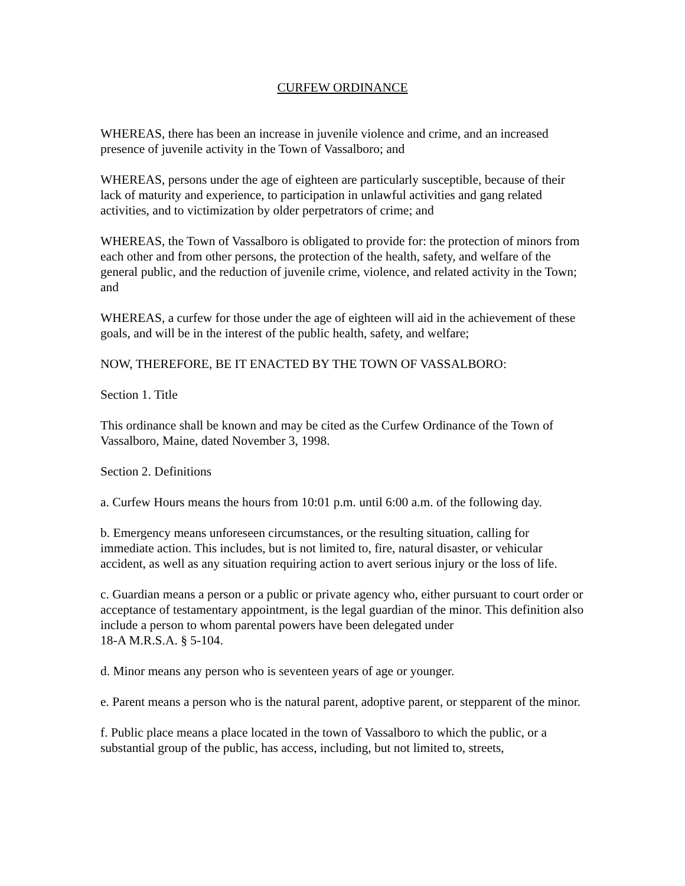CURFEW ORDINANCE
WHEREAS, there has been an increase in juvenile violence and crime, and an increased presence of juvenile activity in the Town of Vassalboro; and
WHEREAS, persons under the age of eighteen are particularly susceptible, because of their lack of maturity and experience, to participation in unlawful activities and gang related activities, and to victimization by older perpetrators of crime; and
WHEREAS, the Town of Vassalboro is obligated to provide for: the protection of minors from each other and from other persons, the protection of the health, safety, and welfare of the general public, and the reduction of juvenile crime, violence, and related activity in the Town; and
WHEREAS, a curfew for those under the age of eighteen will aid in the achievement of these goals, and will be in the interest of the public health, safety, and welfare;
NOW, THEREFORE, BE IT ENACTED BY THE TOWN OF VASSALBORO:
Section 1. Title
This ordinance shall be known and may be cited as the Curfew Ordinance of the Town of Vassalboro, Maine, dated November 3, 1998.
Section 2. Definitions
a. Curfew Hours means the hours from 10:01 p.m. until 6:00 a.m. of the following day.
b. Emergency means unforeseen circumstances, or the resulting situation, calling for immediate action. This includes, but is not limited to, fire, natural disaster, or vehicular accident, as well as any situation requiring action to avert serious injury or the loss of life.
c. Guardian means a person or a public or private agency who, either pursuant to court order or acceptance of testamentary appointment, is the legal guardian of the minor. This definition also include a person to whom parental powers have been delegated under
18-A M.R.S.A. § 5-104.
d. Minor means any person who is seventeen years of age or younger.
e. Parent means a person who is the natural parent, adoptive parent, or stepparent of the minor.
f. Public place means a place located in the town of Vassalboro to which the public, or a substantial group of the public, has access, including, but not limited to, streets,